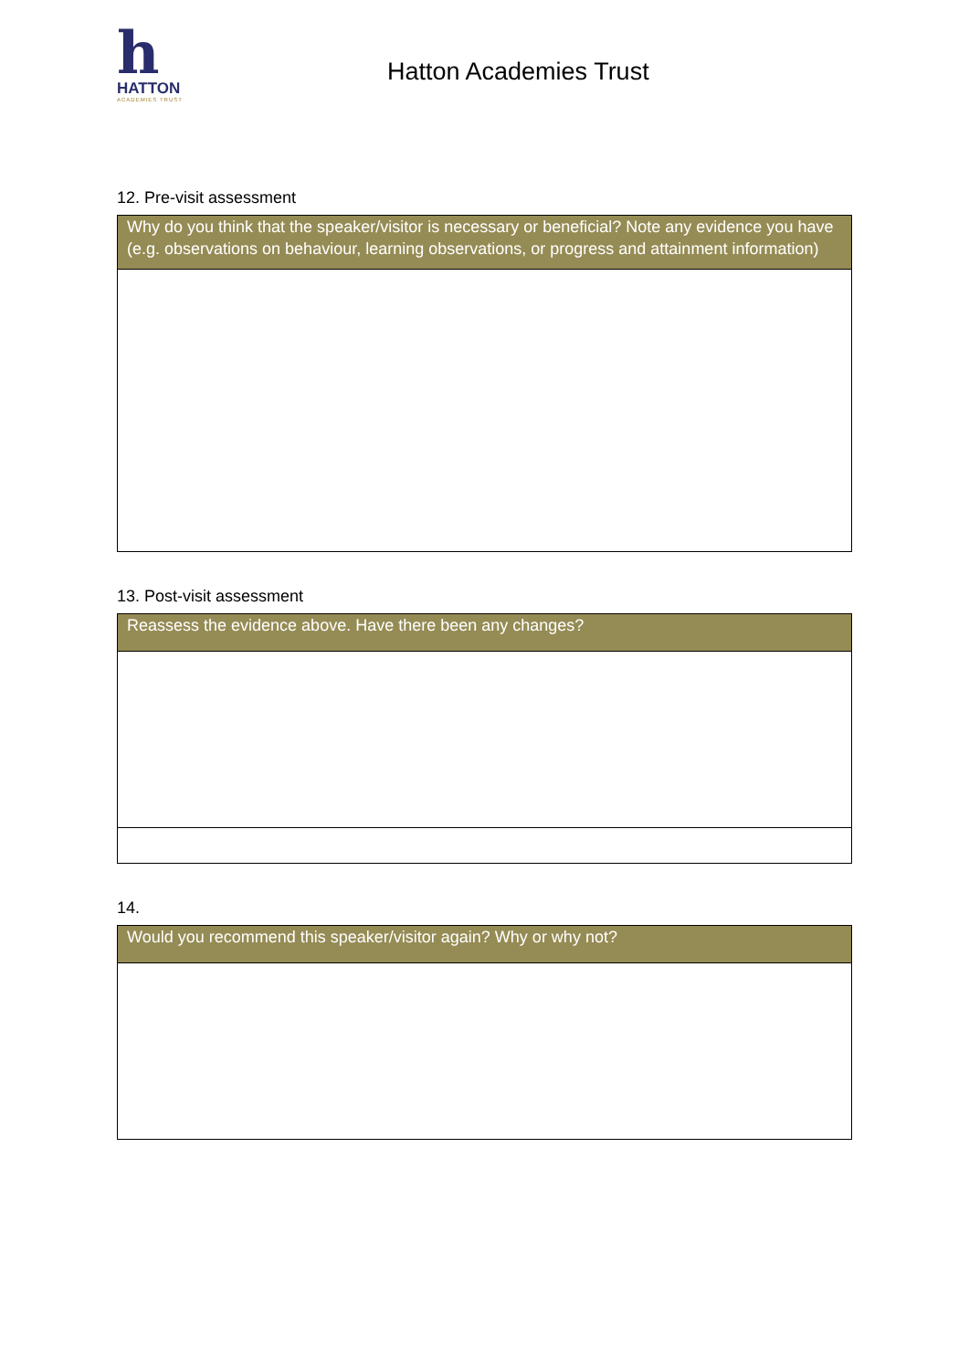h
HATTON
ACADEMIES TRUST
Hatton Academies Trust
12. Pre-visit assessment
| Why do you think that the speaker/visitor is necessary or beneficial? Note any evidence you have (e.g. observations on behaviour, learning observations, or progress and attainment information) |
13. Post-visit assessment
| Reassess the evidence above. Have there been any changes? |
14.
| Would you recommend this speaker/visitor again? Why or why not? |